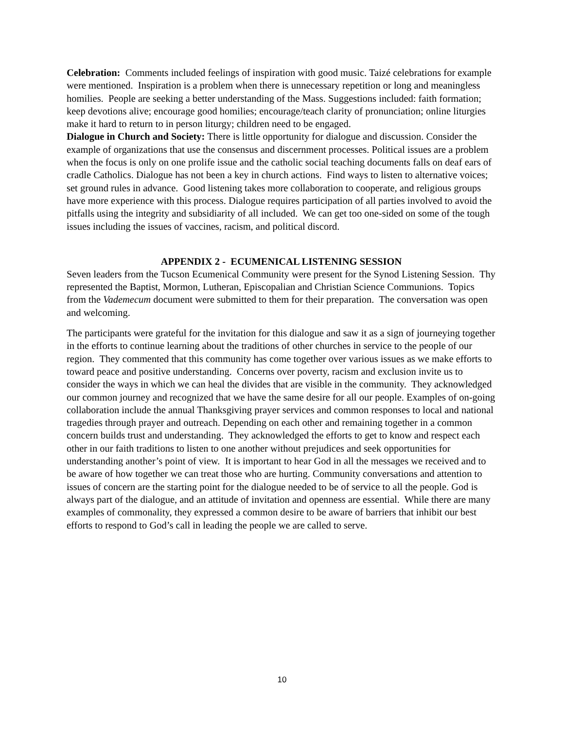Celebration: Comments included feelings of inspiration with good music. Taizé celebrations for example were mentioned. Inspiration is a problem when there is unnecessary repetition or long and meaningless homilies. People are seeking a better understanding of the Mass. Suggestions included: faith formation; keep devotions alive; encourage good homilies; encourage/teach clarity of pronunciation; online liturgies make it hard to return to in person liturgy; children need to be engaged.
Dialogue in Church and Society: There is little opportunity for dialogue and discussion. Consider the example of organizations that use the consensus and discernment processes. Political issues are a problem when the focus is only on one prolife issue and the catholic social teaching documents falls on deaf ears of cradle Catholics. Dialogue has not been a key in church actions. Find ways to listen to alternative voices; set ground rules in advance. Good listening takes more collaboration to cooperate, and religious groups have more experience with this process. Dialogue requires participation of all parties involved to avoid the pitfalls using the integrity and subsidiarity of all included. We can get too one-sided on some of the tough issues including the issues of vaccines, racism, and political discord.
APPENDIX 2 - ECUMENICAL LISTENING SESSION
Seven leaders from the Tucson Ecumenical Community were present for the Synod Listening Session. Thy represented the Baptist, Mormon, Lutheran, Episcopalian and Christian Science Communions. Topics from the Vademecum document were submitted to them for their preparation. The conversation was open and welcoming.
The participants were grateful for the invitation for this dialogue and saw it as a sign of journeying together in the efforts to continue learning about the traditions of other churches in service to the people of our region. They commented that this community has come together over various issues as we make efforts to toward peace and positive understanding. Concerns over poverty, racism and exclusion invite us to consider the ways in which we can heal the divides that are visible in the community. They acknowledged our common journey and recognized that we have the same desire for all our people. Examples of on-going collaboration include the annual Thanksgiving prayer services and common responses to local and national tragedies through prayer and outreach. Depending on each other and remaining together in a common concern builds trust and understanding. They acknowledged the efforts to get to know and respect each other in our faith traditions to listen to one another without prejudices and seek opportunities for understanding another’s point of view. It is important to hear God in all the messages we received and to be aware of how together we can treat those who are hurting. Community conversations and attention to issues of concern are the starting point for the dialogue needed to be of service to all the people. God is always part of the dialogue, and an attitude of invitation and openness are essential. While there are many examples of commonality, they expressed a common desire to be aware of barriers that inhibit our best efforts to respond to God’s call in leading the people we are called to serve.
10